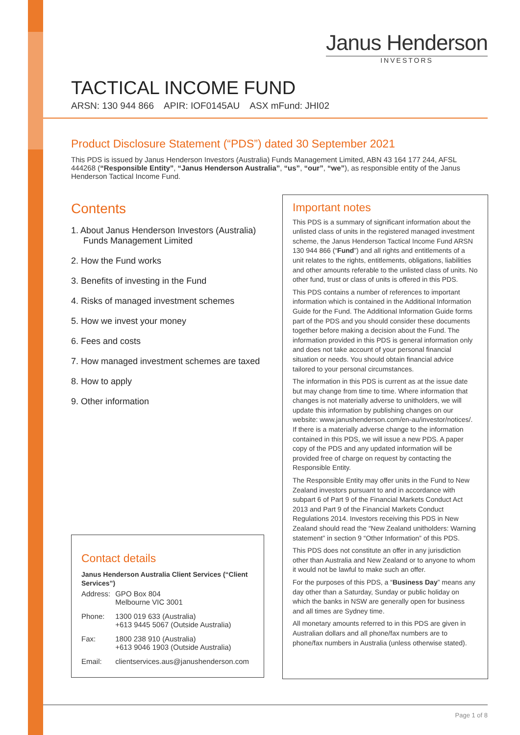Janus Henderson
INVESTORS
TACTICAL INCOME FUND
ARSN: 130 944 866 APIR: IOF0145AU ASX mFund: JHI02
Product Disclosure Statement (“PDS”) dated 30 September 2021
This PDS is issued by Janus Henderson Investors (Australia) Funds Management Limited, ABN 43 164 177 244, AFSL 444268 (“Responsible Entity”, “Janus Henderson Australia”, “us”, “our”, “we”), as responsible entity of the Janus Henderson Tactical Income Fund.
Contents
1. About Janus Henderson Investors (Australia) Funds Management Limited
2. How the Fund works
3. Benefits of investing in the Fund
4. Risks of managed investment schemes
5. How we invest your money
6. Fees and costs
7. How managed investment schemes are taxed
8. How to apply
9. Other information
Contact details
Janus Henderson Australia Client Services (“Client Services”)
| Address: | GPO Box 804 Melbourne VIC 3001 |
| Phone: | 1300 019 633 (Australia) +613 9445 5067 (Outside Australia) |
| Fax: | 1800 238 910 (Australia) +613 9046 1903 (Outside Australia) |
| Email: | clientservices.aus@janushenderson.com |
Important notes
This PDS is a summary of significant information about the unlisted class of units in the registered managed investment scheme, the Janus Henderson Tactical Income Fund ARSN 130 944 866 (“Fund”) and all rights and entitlements of a unit relates to the rights, entitlements, obligations, liabilities and other amounts referable to the unlisted class of units. No other fund, trust or class of units is offered in this PDS.
This PDS contains a number of references to important information which is contained in the Additional Information Guide for the Fund. The Additional Information Guide forms part of the PDS and you should consider these documents together before making a decision about the Fund. The information provided in this PDS is general information only and does not take account of your personal financial situation or needs. You should obtain financial advice tailored to your personal circumstances.
The information in this PDS is current as at the issue date but may change from time to time. Where information that changes is not materially adverse to unitholders, we will update this information by publishing changes on our website: www.janushenderson.com/en-au/investor/notices/. If there is a materially adverse change to the information contained in this PDS, we will issue a new PDS. A paper copy of the PDS and any updated information will be provided free of charge on request by contacting the Responsible Entity.
The Responsible Entity may offer units in the Fund to New Zealand investors pursuant to and in accordance with subpart 6 of Part 9 of the Financial Markets Conduct Act 2013 and Part 9 of the Financial Markets Conduct Regulations 2014. Investors receiving this PDS in New Zealand should read the “New Zealand unitholders: Warning statement” in section 9 “Other Information” of this PDS.
This PDS does not constitute an offer in any jurisdiction other than Australia and New Zealand or to anyone to whom it would not be lawful to make such an offer.
For the purposes of this PDS, a “Business Day” means any day other than a Saturday, Sunday or public holiday on which the banks in NSW are generally open for business and all times are Sydney time.
All monetary amounts referred to in this PDS are given in Australian dollars and all phone/fax numbers are to phone/fax numbers in Australia (unless otherwise stated).
Page 1 of 8